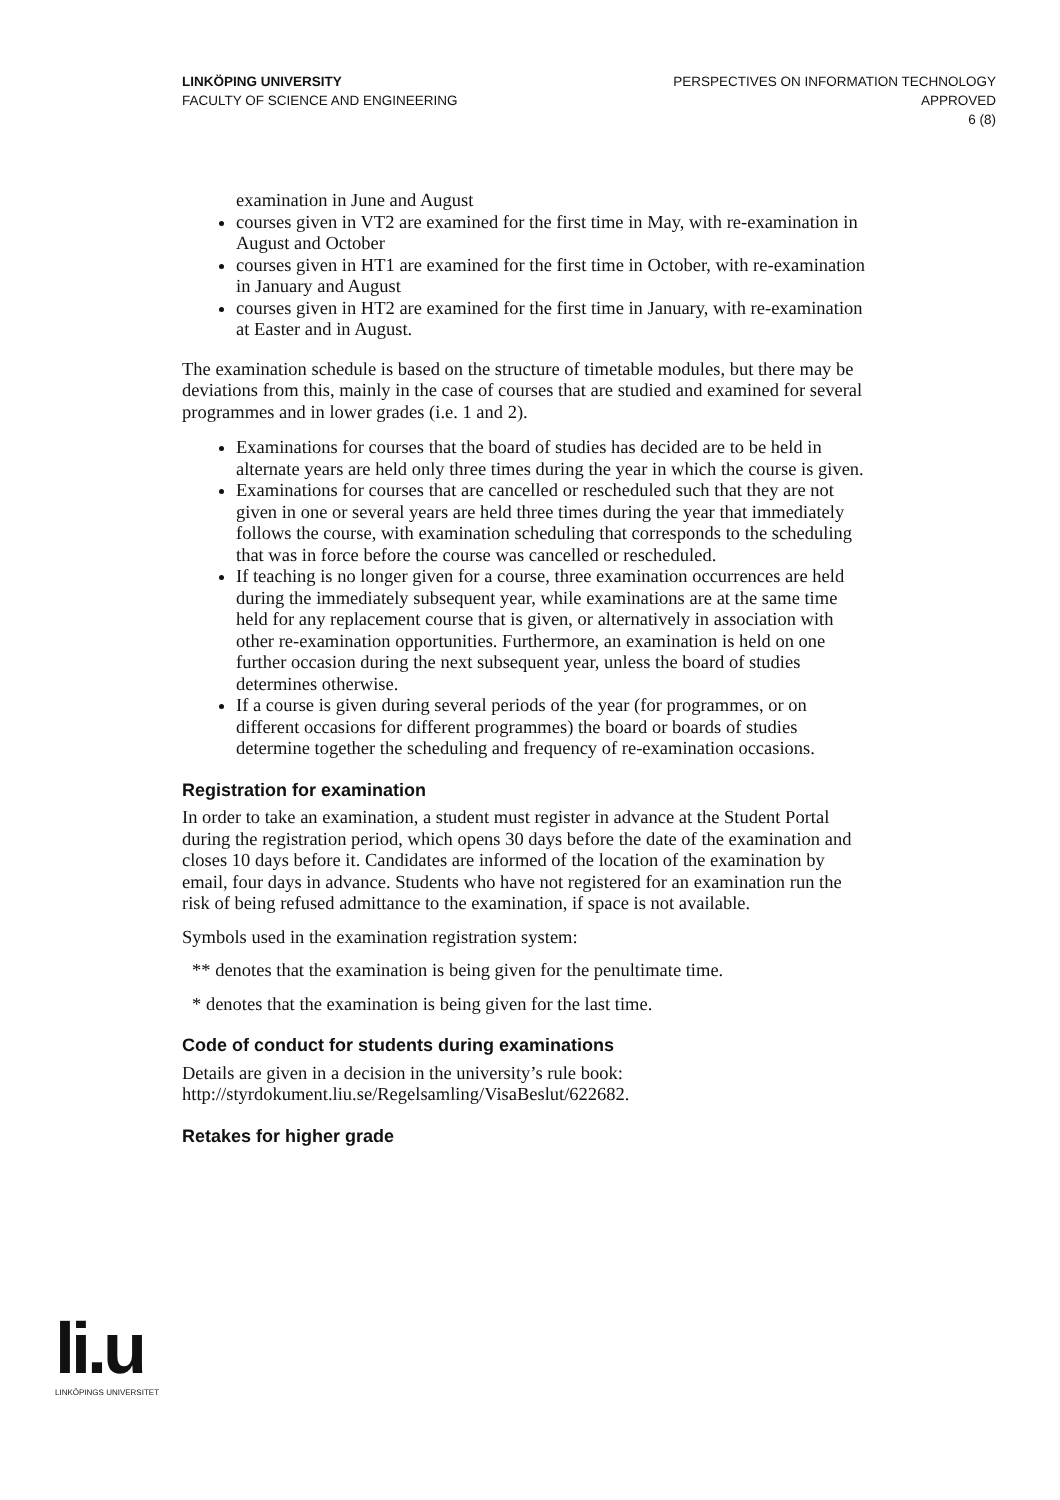LINKÖPING UNIVERSITY
FACULTY OF SCIENCE AND ENGINEERING
PERSPECTIVES ON INFORMATION TECHNOLOGY
APPROVED
6 (8)
examination in June and August
courses given in VT2 are examined for the first time in May, with re-examination in August and October
courses given in HT1 are examined for the first time in October, with re-examination in January and August
courses given in HT2 are examined for the first time in January, with re-examination at Easter and in August.
The examination schedule is based on the structure of timetable modules, but there may be deviations from this, mainly in the case of courses that are studied and examined for several programmes and in lower grades (i.e. 1 and 2).
Examinations for courses that the board of studies has decided are to be held in alternate years are held only three times during the year in which the course is given.
Examinations for courses that are cancelled or rescheduled such that they are not given in one or several years are held three times during the year that immediately follows the course, with examination scheduling that corresponds to the scheduling that was in force before the course was cancelled or rescheduled.
If teaching is no longer given for a course, three examination occurrences are held during the immediately subsequent year, while examinations are at the same time held for any replacement course that is given, or alternatively in association with other re-examination opportunities. Furthermore, an examination is held on one further occasion during the next subsequent year, unless the board of studies determines otherwise.
If a course is given during several periods of the year (for programmes, or on different occasions for different programmes) the board or boards of studies determine together the scheduling and frequency of re-examination occasions.
Registration for examination
In order to take an examination, a student must register in advance at the Student Portal during the registration period, which opens 30 days before the date of the examination and closes 10 days before it. Candidates are informed of the location of the examination by email, four days in advance. Students who have not registered for an examination run the risk of being refused admittance to the examination, if space is not available.
Symbols used in the examination registration system:
** denotes that the examination is being given for the penultimate time.
* denotes that the examination is being given for the last time.
Code of conduct for students during examinations
Details are given in a decision in the university’s rule book: http://styrdokument.liu.se/Regelsamling/VisaBeslut/622682.
Retakes for higher grade
li.u
LINKÖPINGS UNIVERSITET